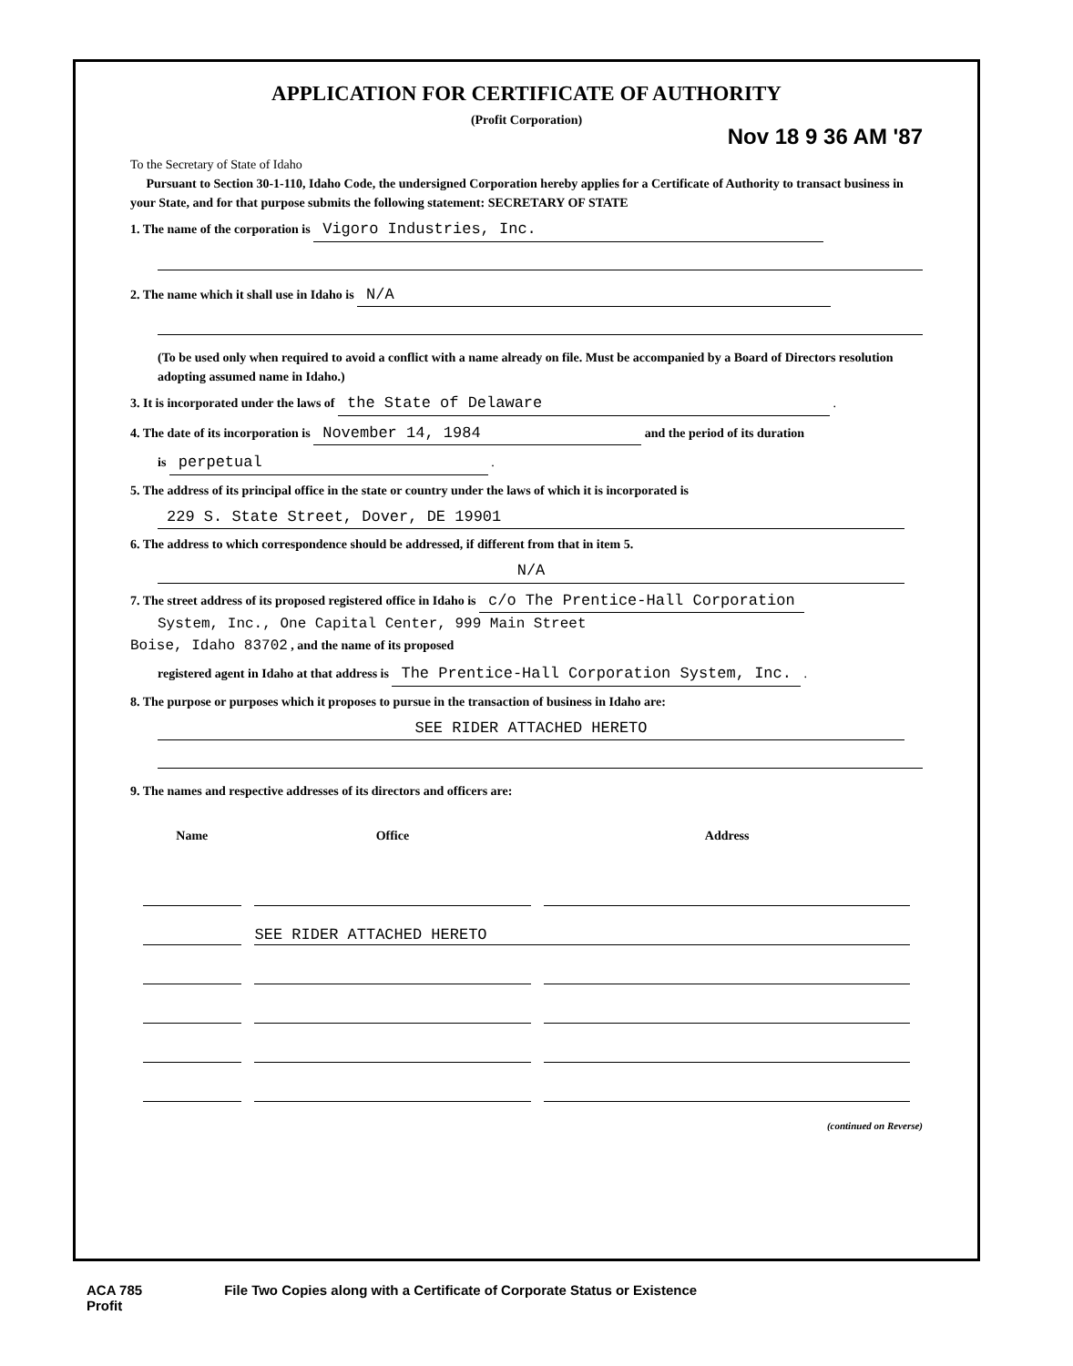APPLICATION FOR CERTIFICATE OF AUTHORITY
(Profit Corporation)
Nov 18 9 36 AM '87
To the Secretary of State of Idaho
Pursuant to Section 30-1-110, Idaho Code, the undersigned Corporation hereby applies for a Certificate of Authority to transact business in your State, and for that purpose submits the following statement: SECRETARY OF STATE
1. The name of the corporation is Vigoro Industries, Inc.
2. The name which it shall use in Idaho is N/A
(To be used only when required to avoid a conflict with a name already on file. Must be accompanied by a Board of Directors resolution adopting assumed name in Idaho.)
3. It is incorporated under the laws of the State of Delaware .
4. The date of its incorporation is November 14, 1984 and the period of its duration
is perpetual .
5. The address of its principal office in the state or country under the laws of which it is incorporated is
229 S. State Street, Dover, DE 19901
6. The address to which correspondence should be addressed, if different from that in item 5.
N/A
7. The street address of its proposed registered office in Idaho is c/o The Prentice-Hall Corporation
System, Inc., One Capital Center, 999 Main Street
Boise, Idaho 83702 , and the name of its proposed
registered agent in Idaho at that address is The Prentice-Hall Corporation System, Inc. .
8. The purpose or purposes which it proposes to pursue in the transaction of business in Idaho are:
SEE RIDER ATTACHED HERETO
9. The names and respective addresses of its directors and officers are:
| Name | Office | Address |
| --- | --- | --- |
| | SEE RIDER ATTACHED HERETO | |
(continued on Reverse)
ACA 785
Profit
File Two Copies along with a Certificate of Corporate Status or Existence